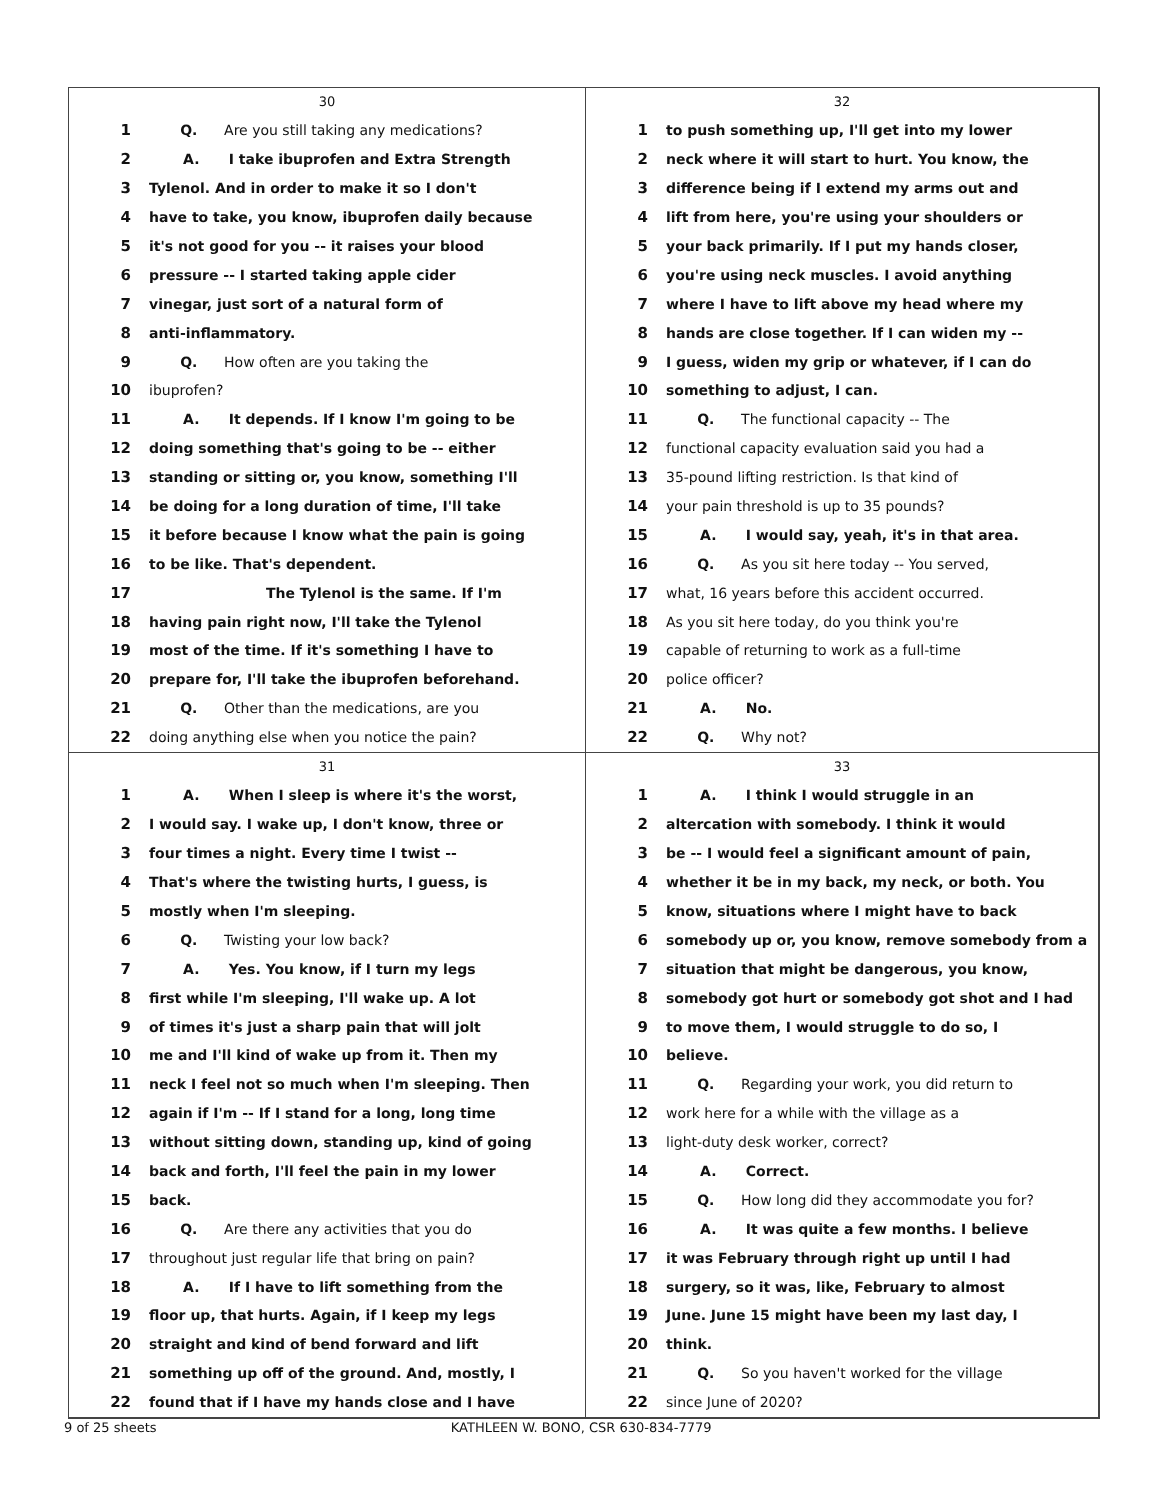30
1 Q. Are you still taking any medications?
2 A. I take ibuprofen and Extra Strength
3 Tylenol. And in order to make it so I don't
4 have to take, you know, ibuprofen daily because
5 it's not good for you -- it raises your blood
6 pressure -- I started taking apple cider
7 vinegar, just sort of a natural form of
8 anti-inflammatory.
9 Q. How often are you taking the
10 ibuprofen?
11 A. It depends. If I know I'm going to be
12 doing something that's going to be -- either
13 standing or sitting or, you know, something I'll
14 be doing for a long duration of time, I'll take
15 it before because I know what the pain is going
16 to be like. That's dependent.
17 The Tylenol is the same. If I'm
18 having pain right now, I'll take the Tylenol
19 most of the time. If it's something I have to
20 prepare for, I'll take the ibuprofen beforehand.
21 Q. Other than the medications, are you
22 doing anything else when you notice the pain?
32
1 to push something up, I'll get into my lower
2 neck where it will start to hurt. You know, the
3 difference being if I extend my arms out and
4 lift from here, you're using your shoulders or
5 your back primarily. If I put my hands closer,
6 you're using neck muscles. I avoid anything
7 where I have to lift above my head where my
8 hands are close together. If I can widen my --
9 I guess, widen my grip or whatever, if I can do
10 something to adjust, I can.
11 Q. The functional capacity -- The
12 functional capacity evaluation said you had a
13 35-pound lifting restriction. Is that kind of
14 your pain threshold is up to 35 pounds?
15 A. I would say, yeah, it's in that area.
16 Q. As you sit here today -- You served,
17 what, 16 years before this accident occurred.
18 As you sit here today, do you think you're
19 capable of returning to work as a full-time
20 police officer?
21 A. No.
22 Q. Why not?
31
1 A. When I sleep is where it's the worst,
2 I would say. I wake up, I don't know, three or
3 four times a night. Every time I twist --
4 That's where the twisting hurts, I guess, is
5 mostly when I'm sleeping.
6 Q. Twisting your low back?
7 A. Yes. You know, if I turn my legs
8 first while I'm sleeping, I'll wake up. A lot
9 of times it's just a sharp pain that will jolt
10 me and I'll kind of wake up from it. Then my
11 neck I feel not so much when I'm sleeping. Then
12 again if I'm -- If I stand for a long, long time
13 without sitting down, standing up, kind of going
14 back and forth, I'll feel the pain in my lower
15 back.
16 Q. Are there any activities that you do
17 throughout just regular life that bring on pain?
18 A. If I have to lift something from the
19 floor up, that hurts. Again, if I keep my legs
20 straight and kind of bend forward and lift
21 something up off of the ground. And, mostly, I
22 found that if I have my hands close and I have
33
1 A. I think I would struggle in an
2 altercation with somebody. I think it would
3 be -- I would feel a significant amount of pain,
4 whether it be in my back, my neck, or both. You
5 know, situations where I might have to back
6 somebody up or, you know, remove somebody from a
7 situation that might be dangerous, you know,
8 somebody got hurt or somebody got shot and I had
9 to move them, I would struggle to do so, I
10 believe.
11 Q. Regarding your work, you did return to
12 work here for a while with the village as a
13 light-duty desk worker, correct?
14 A. Correct.
15 Q. How long did they accommodate you for?
16 A. It was quite a few months. I believe
17 it was February through right up until I had
18 surgery, so it was, like, February to almost
19 June. June 15 might have been my last day, I
20 think.
21 Q. So you haven't worked for the village
22 since June of 2020?
9 of 25 sheets KATHLEEN W. BONO, CSR 630-834-7779